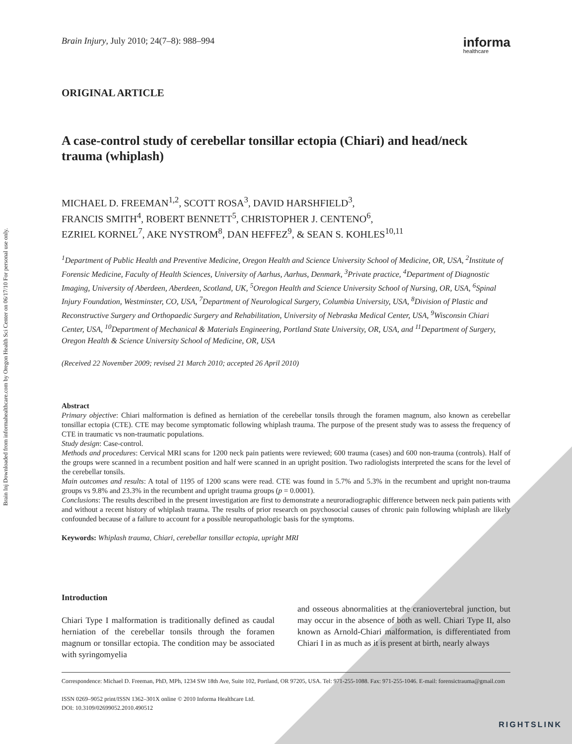Brain Inj Downloaded from informahealthcare.com by Oregon Health Sci Center on 06/17/10 For personal use only.
Brain Injury, July 2010; 24(7–8): 988–994 informa
healthcare
ORIGINAL ARTICLE
A case-control study of cerebellar tonsillar ectopia (Chiari) and head/neck trauma (whiplash)
MICHAEL D. FREEMAN<sup>1,2</sup>, SCOTT ROSA<sup>3</sup>, DAVID HARSHFIELD<sup>3</sup>,
FRANCIS SMITH<sup>4</sup>, ROBERT BENNETT<sup>5</sup>, CHRISTOPHER J. CENTENO<sup>6</sup>,
EZRIEL KORNEL<sup>7</sup>, AKE NYSTROM<sup>8</sup>, DAN HEFFEZ<sup>9</sup>, & SEAN S. KOHLES<sup>10,11</sup>
<sup>1</sup> Department of Public Health and Preventive Medicine, Oregon Health and Science University School of Medicine, OR, USA, <sup>2</sup>Institute of Forensic Medicine, Faculty of Health Sciences, University of Aarhus, Aarhus, Denmark, <sup>3</sup>Private practice, <sup>4</sup>Department of Diagnostic Imaging, University of Aberdeen, Aberdeen, Scotland, UK, <sup>5</sup>Oregon Health and Science University School of Nursing, OR, USA, <sup>6</sup>Spinal Injury Foundation, Westminster, CO, USA, <sup>7</sup>Department of Neurological Surgery, Columbia University, USA, <sup>8</sup>Division of Plastic and Reconstructive Surgery and Orthopaedic Surgery and Rehabilitation, University of Nebraska Medical Center, USA, <sup>9</sup>Wisconsin Chiari Center, USA, <sup>10</sup>Department of Mechanical & Materials Engineering, Portland State University, OR, USA, and <sup>11</sup>Department of Surgery, Oregon Health & Science University School of Medicine, OR, USA
(Received 22 November 2009; revised 21 March 2010; accepted 26 April 2010)
Abstract
Primary objective: Chiari malformation is defined as herniation of the cerebellar tonsils through the foramen magnum, also known as cerebellar tonsillar ectopia (CTE). CTE may become symptomatic following whiplash trauma. The purpose of the present study was to assess the frequency of CTE in traumatic vs non-traumatic populations.
Study design: Case-control.
Methods and procedures: Cervical MRI scans for 1200 neck pain patients were reviewed; 600 trauma (cases) and 600 non-trauma (controls). Half of the groups were scanned in a recumbent position and half were scanned in an upright position. Two radiologists interpreted the scans for the level of the cerebellar tonsils.
Main outcomes and results: A total of 1195 of 1200 scans were read. CTE was found in 5.7% and 5.3% in the recumbent and upright non-trauma groups vs 9.8% and 23.3% in the recumbent and upright trauma groups (p = 0.0001).
Conclusions: The results described in the present investigation are first to demonstrate a neuroradiographic difference between neck pain patients with and without a recent history of whiplash trauma. The results of prior research on psychosocial causes of chronic pain following whiplash are likely confounded because of a failure to account for a possible neuropathologic basis for the symptoms.
Keywords: Whiplash trauma, Chiari, cerebellar tonsillar ectopia, upright MRI
Introduction
Chiari Type I malformation is traditionally defined as caudal herniation of the cerebellar tonsils through the foramen magnum or tonsillar ectopia. The condition may be associated with syringomyelia
and osseous abnormalities at the craniovertebral junction, but may occur in the absence of both as well. Chiari Type II, also known as Arnold-Chiari malformation, is differentiated from Chiari I in as much as it is present at birth, nearly always
Correspondence: Michael D. Freeman, PhD, MPh, 1234 SW 18th Ave, Suite 102, Portland, OR 97205, USA. Tel: 971-255-1088. Fax: 971-255-1046. E-mail: forensictrauma@gmail.com
ISSN 0269–9052 print/ISSN 1362–301X online © 2010 Informa Healthcare Ltd.
DOI: 10.3109/02699052.2010.490512
RIGHTSLINK